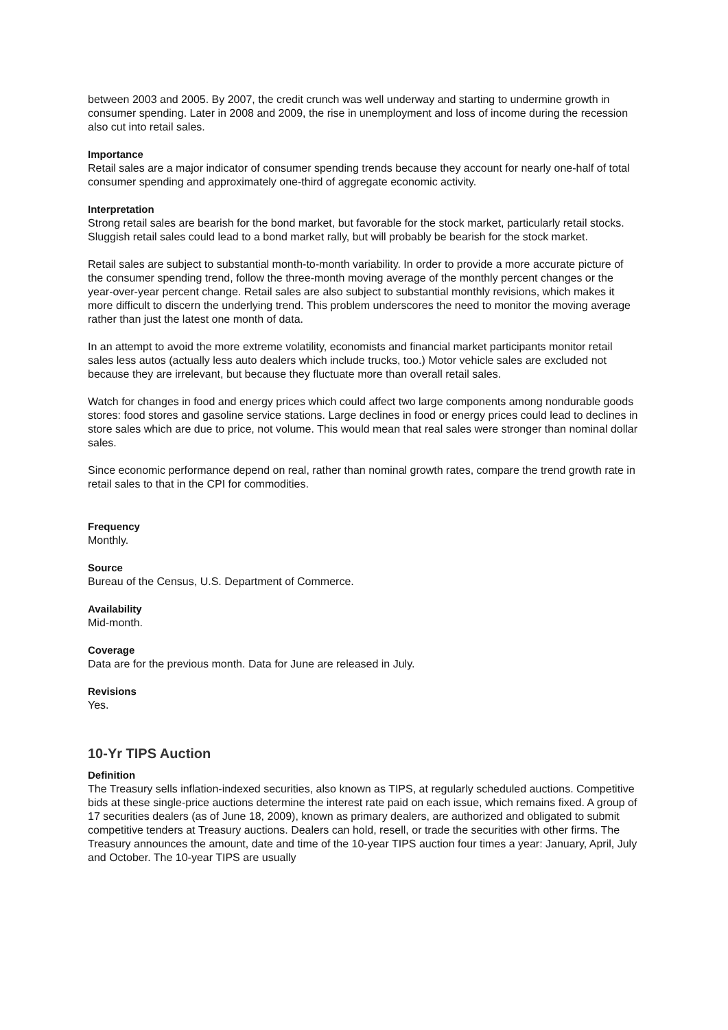between 2003 and 2005. By 2007, the credit crunch was well underway and starting to undermine growth in consumer spending. Later in 2008 and 2009, the rise in unemployment and loss of income during the recession also cut into retail sales.
Importance
Retail sales are a major indicator of consumer spending trends because they account for nearly one-half of total consumer spending and approximately one-third of aggregate economic activity.
Interpretation
Strong retail sales are bearish for the bond market, but favorable for the stock market, particularly retail stocks. Sluggish retail sales could lead to a bond market rally, but will probably be bearish for the stock market.
Retail sales are subject to substantial month-to-month variability. In order to provide a more accurate picture of the consumer spending trend, follow the three-month moving average of the monthly percent changes or the year-over-year percent change. Retail sales are also subject to substantial monthly revisions, which makes it more difficult to discern the underlying trend. This problem underscores the need to monitor the moving average rather than just the latest one month of data.
In an attempt to avoid the more extreme volatility, economists and financial market participants monitor retail sales less autos (actually less auto dealers which include trucks, too.) Motor vehicle sales are excluded not because they are irrelevant, but because they fluctuate more than overall retail sales.
Watch for changes in food and energy prices which could affect two large components among nondurable goods stores: food stores and gasoline service stations. Large declines in food or energy prices could lead to declines in store sales which are due to price, not volume. This would mean that real sales were stronger than nominal dollar sales.
Since economic performance depend on real, rather than nominal growth rates, compare the trend growth rate in retail sales to that in the CPI for commodities.
Frequency
Monthly.
Source
Bureau of the Census, U.S. Department of Commerce.
Availability
Mid-month.
Coverage
Data are for the previous month. Data for June are released in July.
Revisions
Yes.
10-Yr TIPS Auction
Definition
The Treasury sells inflation-indexed securities, also known as TIPS, at regularly scheduled auctions. Competitive bids at these single-price auctions determine the interest rate paid on each issue, which remains fixed. A group of 17 securities dealers (as of June 18, 2009), known as primary dealers, are authorized and obligated to submit competitive tenders at Treasury auctions. Dealers can hold, resell, or trade the securities with other firms. The Treasury announces the amount, date and time of the 10-year TIPS auction four times a year: January, April, July and October. The 10-year TIPS are usually